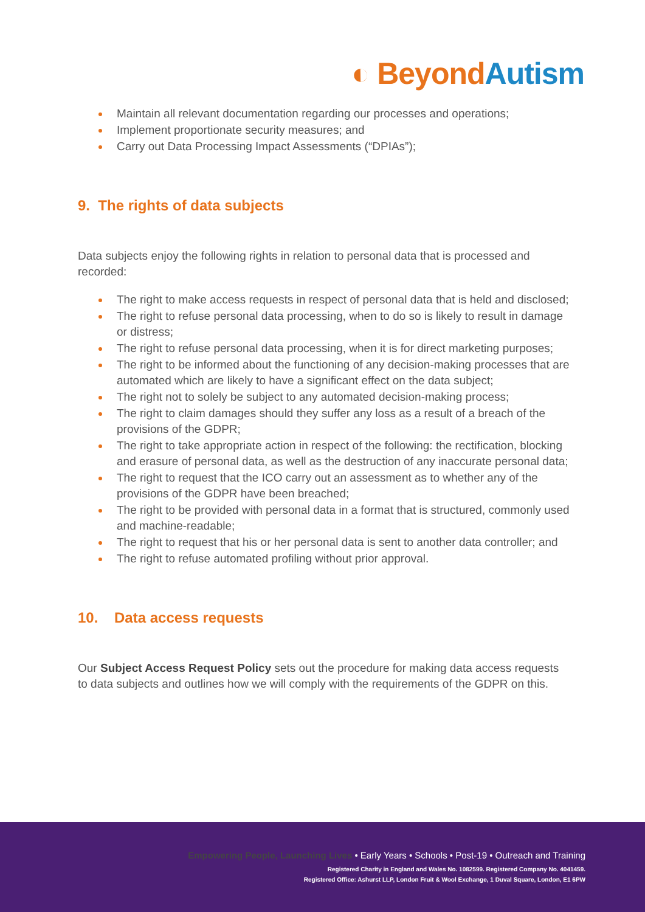◐ Beyond Autism
Maintain all relevant documentation regarding our processes and operations;
Implement proportionate security measures; and
Carry out Data Processing Impact Assessments (“DPIAs”);
9. The rights of data subjects
Data subjects enjoy the following rights in relation to personal data that is processed and recorded:
The right to make access requests in respect of personal data that is held and disclosed;
The right to refuse personal data processing, when to do so is likely to result in damage or distress;
The right to refuse personal data processing, when it is for direct marketing purposes;
The right to be informed about the functioning of any decision-making processes that are automated which are likely to have a significant effect on the data subject;
The right not to solely be subject to any automated decision-making process;
The right to claim damages should they suffer any loss as a result of a breach of the provisions of the GDPR;
The right to take appropriate action in respect of the following: the rectification, blocking and erasure of personal data, as well as the destruction of any inaccurate personal data;
The right to request that the ICO carry out an assessment as to whether any of the provisions of the GDPR have been breached;
The right to be provided with personal data in a format that is structured, commonly used and machine-readable;
The right to request that his or her personal data is sent to another data controller; and
The right to refuse automated profiling without prior approval.
10. Data access requests
Our Subject Access Request Policy sets out the procedure for making data access requests to data subjects and outlines how we will comply with the requirements of the GDPR on this.
Empowering People, Launching Lives • Early Years • Schools • Post-19 • Outreach and Training
Registered Charity in England and Wales No. 1082599. Registered Company No. 4041459.
Registered Office: Ashurst LLP, London Fruit & Wool Exchange, 1 Duval Square, London, E1 6PW